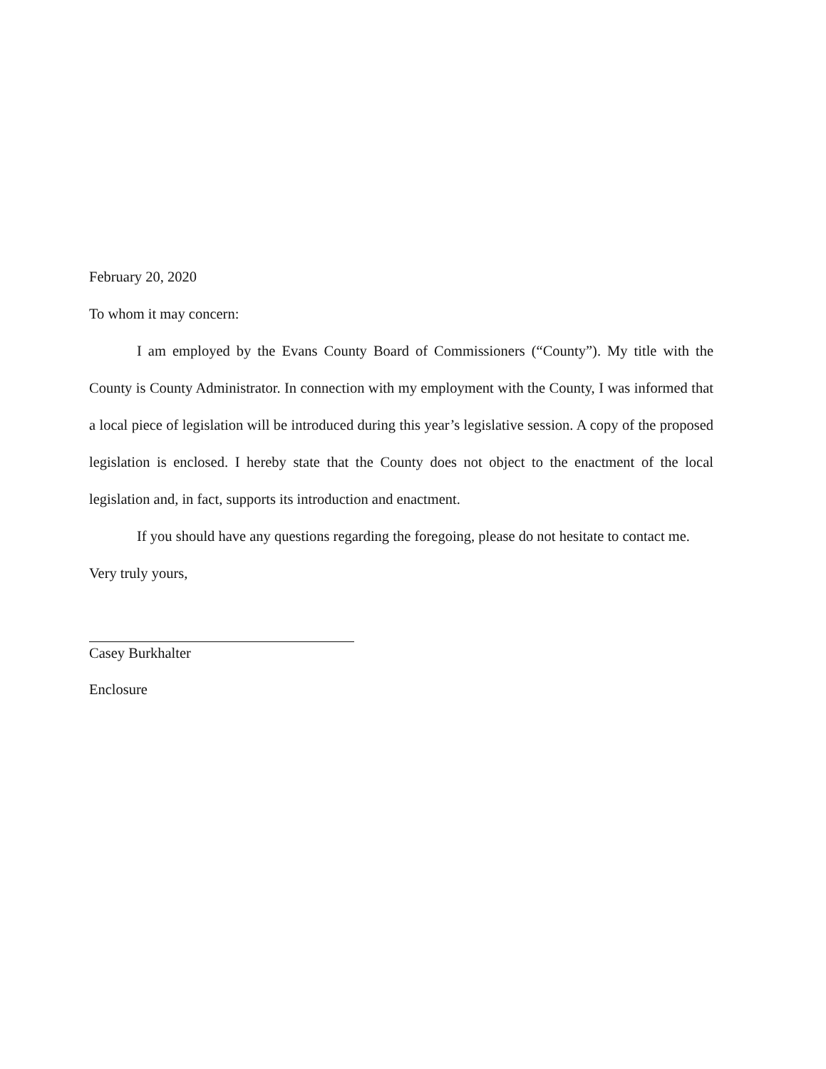February 20, 2020
To whom it may concern:
I am employed by the Evans County Board of Commissioners (“County”). My title with the County is County Administrator. In connection with my employment with the County, I was informed that a local piece of legislation will be introduced during this year’s legislative session. A copy of the proposed legislation is enclosed. I hereby state that the County does not object to the enactment of the local legislation and, in fact, supports its introduction and enactment.
If you should have any questions regarding the foregoing, please do not hesitate to contact me.
Very truly yours,
Casey Burkhalter
Enclosure